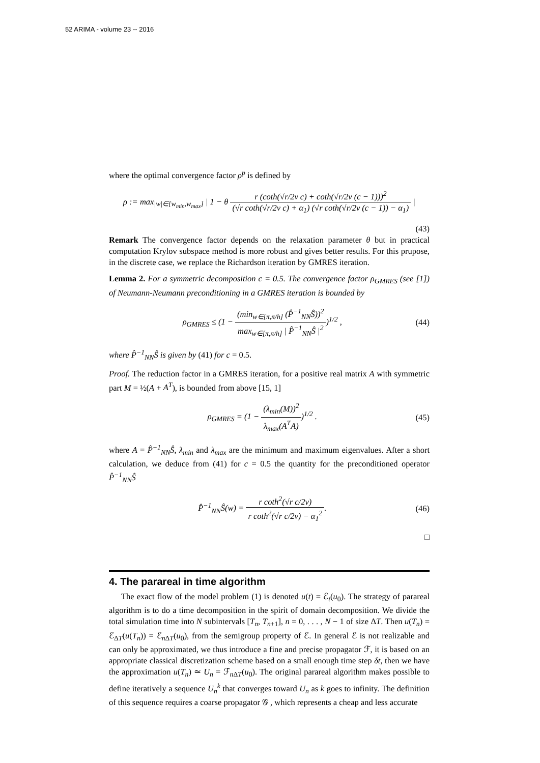52 ARIMA - volume 23 -- 2016
where the optimal convergence factor ρ<sup>p</sup> is defined by
ρ := max<sub>|w|∈[w<sub>min</sub>,w<sub>max</sub>]</sub> | 1 − θ r (coth(√r/2ν c) + coth(√r/2ν (c − 1)))<sup>2</sup> (√r coth(√r/2ν c) + α<sub>1</sub>) (√r coth(√r/2ν (c − 1)) − α<sub>1</sub>) |
(43)
Remark The convergence factor depends on the relaxation parameter θ but in practical computation Krylov subspace method is more robust and gives better results. For this prupose, in the discrete case, we replace the Richardson iteration by GMRES iteration.
Lemma 2. For a symmetric decomposition c = 0.5. The convergence factor ρ<sub>GMRES</sub> (see [1]) of Neumann-Neumann preconditioning in a GMRES iteration is bounded by
ρ<sub>GMRES</sub> ≤ (1 − (min<sub>w∈[π,π/h]</sub> (P̂<sup>−1</sup><sub>NN</sub>Ŝ))<sup>2</sup> max<sub>w∈[π,π/h]</sub> | P̂<sup>−1</sup><sub>NN</sub>Ŝ |<sup>2</sup>)<sup>1/2</sup> ,
(44)
where P̂<sup>−1</sup><sub>NN</sub>Ŝ is given by (41) for c = 0.5.
Proof. The reduction factor in a GMRES iteration, for a positive real matrix A with symmetric part M = ½(A + A<sup>T</sup>), is bounded from above [15, 1]
ρ<sub>GMRES</sub> = (1 − (λ<sub>min</sub>(M))<sup>2</sup> λ<sub>max</sub>(A<sup>T</sup>A))<sup>1/2</sup> .
(45)
where A = P̂<sup>−1</sup><sub>NN</sub>Ŝ, λ<sub>min</sub> and λ<sub>max</sub> are the minimum and maximum eigenvalues. After a short calculation, we deduce from (41) for c = 0.5 the quantity for the preconditioned operator P̂<sup>−1</sup><sub>NN</sub>Ŝ
P̂<sup>−1</sup><sub>NN</sub>Ŝ(w) = r coth<sup>2</sup>(√r c/2ν) r coth<sup>2</sup>(√r c/2ν) − α<sub>1</sub><sup>2</sup>.
(46)
□
4. The parareal in time algorithm
The exact flow of the model problem (1) is denoted u(t) = ℰ<sub>t</sub>(u<sub>0</sub>). The strategy of parareal algorithm is to do a time decomposition in the spirit of domain decomposition. We divide the total simulation time into N subintervals [T<sub>n</sub>, T<sub>n+1</sub>], n = 0, . . . , N − 1 of size ΔT. Then u(T<sub>n</sub>) = ℰ<sub>ΔT</sub>(u(T<sub>n</sub>)) = ℰ<sub>n ΔT</sub>(u<sub>0</sub>), from the semigroup property of ℰ. In general ℰ is not realizable and can only be approximated, we thus introduce a fine and precise propagator ℱ, it is based on an appropriate classical discretization scheme based on a small enough time step δt, then we have the approximation u(T<sub>n</sub>) ≃ U<sub>n</sub> = ℱ<sub>n ΔT</sub>(u<sub>0</sub>). The original parareal algorithm makes possible to define iteratively a sequence U<sub>n</sub><sup>k</sup> that converges toward U<sub>n</sub> as k goes to infinity. The definition of this sequence requires a coarse propagator 𝒢 , which represents a cheap and less accurate